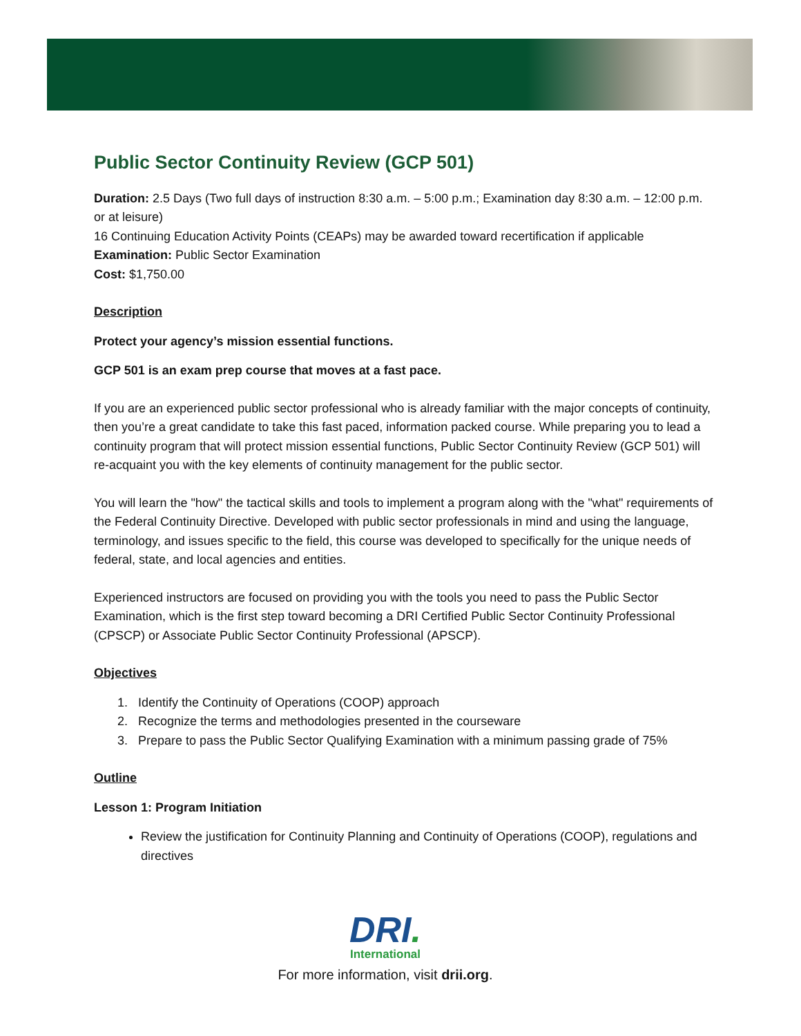Public Sector Continuity Review (GCP 501)
Duration: 2.5 Days (Two full days of instruction 8:30 a.m. – 5:00 p.m.; Examination day 8:30 a.m. – 12:00 p.m. or at leisure)
16 Continuing Education Activity Points (CEAPs) may be awarded toward recertification if applicable
Examination: Public Sector Examination
Cost: $1,750.00
Description
Protect your agency’s mission essential functions.
GCP 501 is an exam prep course that moves at a fast pace.
If you are an experienced public sector professional who is already familiar with the major concepts of continuity, then you’re a great candidate to take this fast paced, information packed course. While preparing you to lead a continuity program that will protect mission essential functions, Public Sector Continuity Review (GCP 501) will re-acquaint you with the key elements of continuity management for the public sector.
You will learn the "how" the tactical skills and tools to implement a program along with the "what" requirements of the Federal Continuity Directive. Developed with public sector professionals in mind and using the language, terminology, and issues specific to the field, this course was developed to specifically for the unique needs of federal, state, and local agencies and entities.
Experienced instructors are focused on providing you with the tools you need to pass the Public Sector Examination, which is the first step toward becoming a DRI Certified Public Sector Continuity Professional (CPSCP) or Associate Public Sector Continuity Professional (APSCP).
Objectives
1. Identify the Continuity of Operations (COOP) approach
2. Recognize the terms and methodologies presented in the courseware
3. Prepare to pass the Public Sector Qualifying Examination with a minimum passing grade of 75%
Outline
Lesson 1: Program Initiation
Review the justification for Continuity Planning and Continuity of Operations (COOP), regulations and directives
DRI.
International
For more information, visit drii.org.